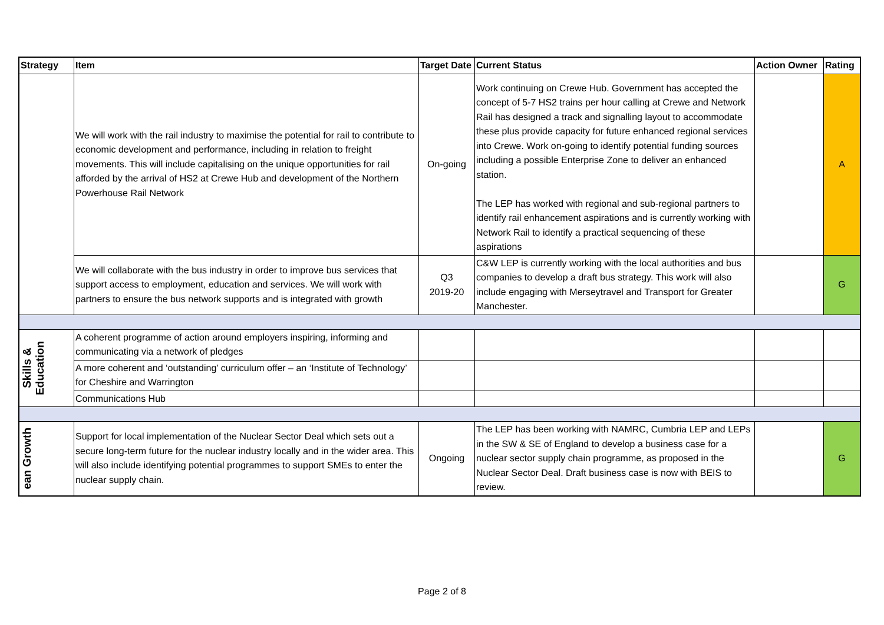| Strategy | Item | Target Date | Current Status | Action Owner | Rating |
| --- | --- | --- | --- | --- | --- |
| | We will work with the rail industry to maximise the potential for rail to contribute to economic development and performance, including in relation to freight movements. This will include capitalising on the unique opportunities for rail afforded by the arrival of HS2 at Crewe Hub and development of the Northern Powerhouse Rail Network | On-going | Work continuing on Crewe Hub. Government has accepted the concept of 5-7 HS2 trains per hour calling at Crewe and Network Rail has designed a track and signalling layout to accommodate these plus provide capacity for future enhanced regional services into Crewe. Work on-going to identify potential funding sources including a possible Enterprise Zone to deliver an enhanced station. The LEP has worked with regional and sub-regional partners to identify rail enhancement aspirations and is currently working with Network Rail to identify a practical sequencing of these aspirations | | A |
| | We will collaborate with the bus industry in order to improve bus services that support access to employment, education and services. We will work with partners to ensure the bus network supports and is integrated with growth | Q3 2019-20 | C&W LEP is currently working with the local authorities and bus companies to develop a draft bus strategy. This work will also include engaging with Merseytravel and Transport for Greater Manchester. | | G |
| Skills & Education | A coherent programme of action around employers inspiring, informing and communicating via a network of pledges | | | | |
| | A more coherent and ‘outstanding’ curriculum offer – an ‘Institute of Technology’ for Cheshire and Warrington | | | | |
| | Communications Hub | | | | |
| ean Growth | Support for local implementation of the Nuclear Sector Deal which sets out a secure long-term future for the nuclear industry locally and in the wider area. This will also include identifying potential programmes to support SMEs to enter the nuclear supply chain. | Ongoing | The LEP has been working with NAMRC, Cumbria LEP and LEPs in the SW & SE of England to develop a business case for a nuclear sector supply chain programme, as proposed in the Nuclear Sector Deal. Draft business case is now with BEIS to review. | | G |
Page 2 of 8